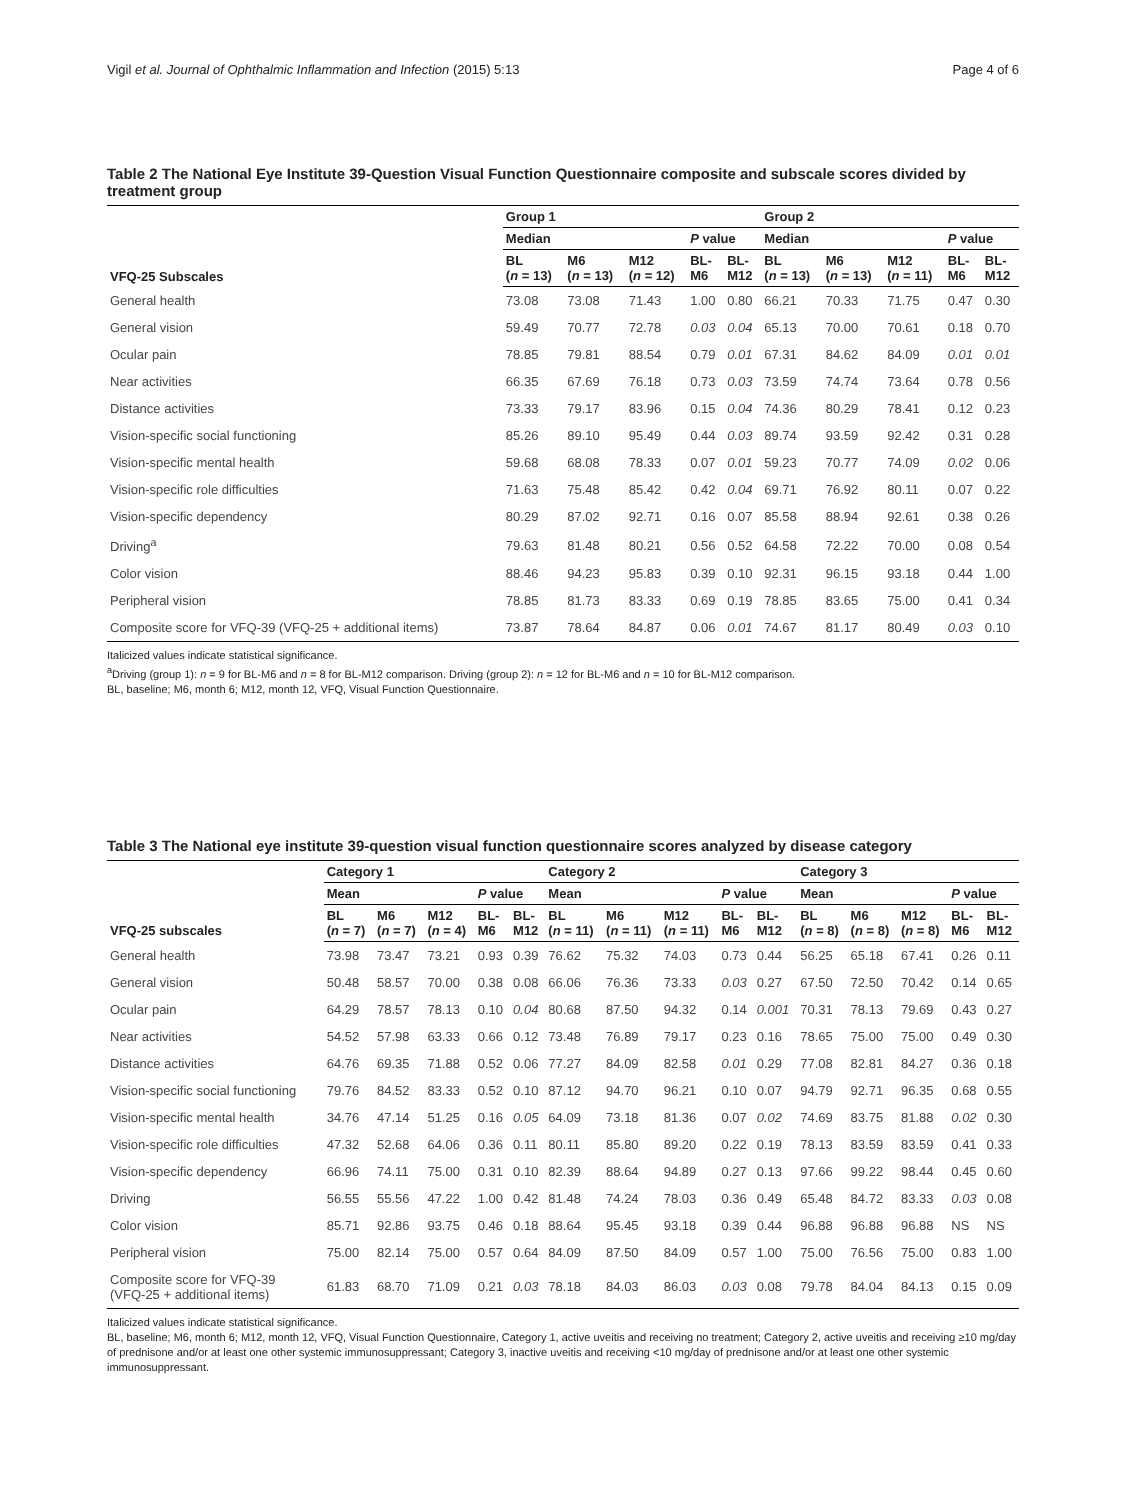Vigil et al. Journal of Ophthalmic Inflammation and Infection (2015) 5:13 Page 4 of 6
Table 2 The National Eye Institute 39-Question Visual Function Questionnaire composite and subscale scores divided by treatment group
| | Group 1 | | | | | Group 2 | | | | |
| --- | --- | --- | --- | --- | --- | --- | --- | --- | --- | --- |
| VFQ-25 Subscales | Median | | | P value | | Median | | | P value | |
| | BL ( n = 13) | M6 ( n = 13) | M12 ( n = 12) | BL- M6 | BL- M12 | BL ( n = 13) | M6 ( n = 13) | M12 ( n = 11) | BL- M6 | BL- M12 |
| General health | 73.08 | 73.08 | 71.43 | 1.00 | 0.80 | 66.21 | 70.33 | 71.75 | 0.47 | 0.30 |
| General vision | 59.49 | 70.77 | 72.78 | 0.03 | 0.04 | 65.13 | 70.00 | 70.61 | 0.18 | 0.70 |
| Ocular pain | 78.85 | 79.81 | 88.54 | 0.79 | 0.01 | 67.31 | 84.62 | 84.09 | 0.01 | 0.01 |
| Near activities | 66.35 | 67.69 | 76.18 | 0.73 | 0.03 | 73.59 | 74.74 | 73.64 | 0.78 | 0.56 |
| Distance activities | 73.33 | 79.17 | 83.96 | 0.15 | 0.04 | 74.36 | 80.29 | 78.41 | 0.12 | 0.23 |
| Vision-specific social functioning | 85.26 | 89.10 | 95.49 | 0.44 | 0.03 | 89.74 | 93.59 | 92.42 | 0.31 | 0.28 |
| Vision-specific mental health | 59.68 | 68.08 | 78.33 | 0.07 | 0.01 | 59.23 | 70.77 | 74.09 | 0.02 | 0.06 |
| Vision-specific role difficulties | 71.63 | 75.48 | 85.42 | 0.42 | 0.04 | 69.71 | 76.92 | 80.11 | 0.07 | 0.22 |
| Vision-specific dependency | 80.29 | 87.02 | 92.71 | 0.16 | 0.07 | 85.58 | 88.94 | 92.61 | 0.38 | 0.26 |
| Driving<sup>a</sup> | 79.63 | 81.48 | 80.21 | 0.56 | 0.52 | 64.58 | 72.22 | 70.00 | 0.08 | 0.54 |
| Color vision | 88.46 | 94.23 | 95.83 | 0.39 | 0.10 | 92.31 | 96.15 | 93.18 | 0.44 | 1.00 |
| Peripheral vision | 78.85 | 81.73 | 83.33 | 0.69 | 0.19 | 78.85 | 83.65 | 75.00 | 0.41 | 0.34 |
| Composite score for VFQ-39 (VFQ-25 + additional items) | 73.87 | 78.64 | 84.87 | 0.06 | 0.01 | 74.67 | 81.17 | 80.49 | 0.03 | 0.10 |
Italicized values indicate statistical significance.
<sup>a</sup> Driving (group 1): n = 9 for BL-M6 and n = 8 for BL-M12 comparison. Driving (group 2): n = 12 for BL-M6 and n = 10 for BL-M12 comparison.
BL, baseline; M6, month 6; M12, month 12, VFQ, Visual Function Questionnaire.
Table 3 The National eye institute 39-question visual function questionnaire scores analyzed by disease category
| | Category 1 | | | | | Category 2 | | | | | Category 3 | | | | |
| --- | --- | --- | --- | --- | --- | --- | --- | --- | --- | --- | --- | --- | --- | --- | --- |
| VFQ-25 subscales | Mean | | | P value | | Mean | | | P value | | Mean | | | P value | |
| | BL ( n = 7) | M6 ( n = 7) | M12 ( n = 4) | BL- M6 | BL- M12 | BL ( n = 11) | M6 ( n = 11) | M12 ( n = 11) | BL- M6 | BL- M12 | BL ( n = 8) | M6 ( n = 8) | M12 ( n = 8) | BL- M6 | BL- M12 |
| General health | 73.98 | 73.47 | 73.21 | 0.93 | 0.39 | 76.62 | 75.32 | 74.03 | 0.73 | 0.44 | 56.25 | 65.18 | 67.41 | 0.26 | 0.11 |
| General vision | 50.48 | 58.57 | 70.00 | 0.38 | 0.08 | 66.06 | 76.36 | 73.33 | 0.03 | 0.27 | 67.50 | 72.50 | 70.42 | 0.14 | 0.65 |
| Ocular pain | 64.29 | 78.57 | 78.13 | 0.10 | 0.04 | 80.68 | 87.50 | 94.32 | 0.14 | 0.001 | 70.31 | 78.13 | 79.69 | 0.43 | 0.27 |
| Near activities | 54.52 | 57.98 | 63.33 | 0.66 | 0.12 | 73.48 | 76.89 | 79.17 | 0.23 | 0.16 | 78.65 | 75.00 | 75.00 | 0.49 | 0.30 |
| Distance activities | 64.76 | 69.35 | 71.88 | 0.52 | 0.06 | 77.27 | 84.09 | 82.58 | 0.01 | 0.29 | 77.08 | 82.81 | 84.27 | 0.36 | 0.18 |
| Vision-specific social functioning | 79.76 | 84.52 | 83.33 | 0.52 | 0.10 | 87.12 | 94.70 | 96.21 | 0.10 | 0.07 | 94.79 | 92.71 | 96.35 | 0.68 | 0.55 |
| Vision-specific mental health | 34.76 | 47.14 | 51.25 | 0.16 | 0.05 | 64.09 | 73.18 | 81.36 | 0.07 | 0.02 | 74.69 | 83.75 | 81.88 | 0.02 | 0.30 |
| Vision-specific role difficulties | 47.32 | 52.68 | 64.06 | 0.36 | 0.11 | 80.11 | 85.80 | 89.20 | 0.22 | 0.19 | 78.13 | 83.59 | 83.59 | 0.41 | 0.33 |
| Vision-specific dependency | 66.96 | 74.11 | 75.00 | 0.31 | 0.10 | 82.39 | 88.64 | 94.89 | 0.27 | 0.13 | 97.66 | 99.22 | 98.44 | 0.45 | 0.60 |
| Driving | 56.55 | 55.56 | 47.22 | 1.00 | 0.42 | 81.48 | 74.24 | 78.03 | 0.36 | 0.49 | 65.48 | 84.72 | 83.33 | 0.03 | 0.08 |
| Color vision | 85.71 | 92.86 | 93.75 | 0.46 | 0.18 | 88.64 | 95.45 | 93.18 | 0.39 | 0.44 | 96.88 | 96.88 | 96.88 | NS | NS |
| Peripheral vision | 75.00 | 82.14 | 75.00 | 0.57 | 0.64 | 84.09 | 87.50 | 84.09 | 0.57 | 1.00 | 75.00 | 76.56 | 75.00 | 0.83 | 1.00 |
| Composite score for VFQ-39 (VFQ-25 + additional items) | 61.83 | 68.70 | 71.09 | 0.21 | 0.03 | 78.18 | 84.03 | 86.03 | 0.03 | 0.08 | 79.78 | 84.04 | 84.13 | 0.15 | 0.09 |
Italicized values indicate statistical significance.
BL, baseline; M6, month 6; M12, month 12, VFQ, Visual Function Questionnaire, Category 1, active uveitis and receiving no treatment; Category 2, active uveitis and receiving ≥10 mg/day of prednisone and/or at least one other systemic immunosuppressant; Category 3, inactive uveitis and receiving <10 mg/day of prednisone and/or at least one other systemic immunosuppressant.